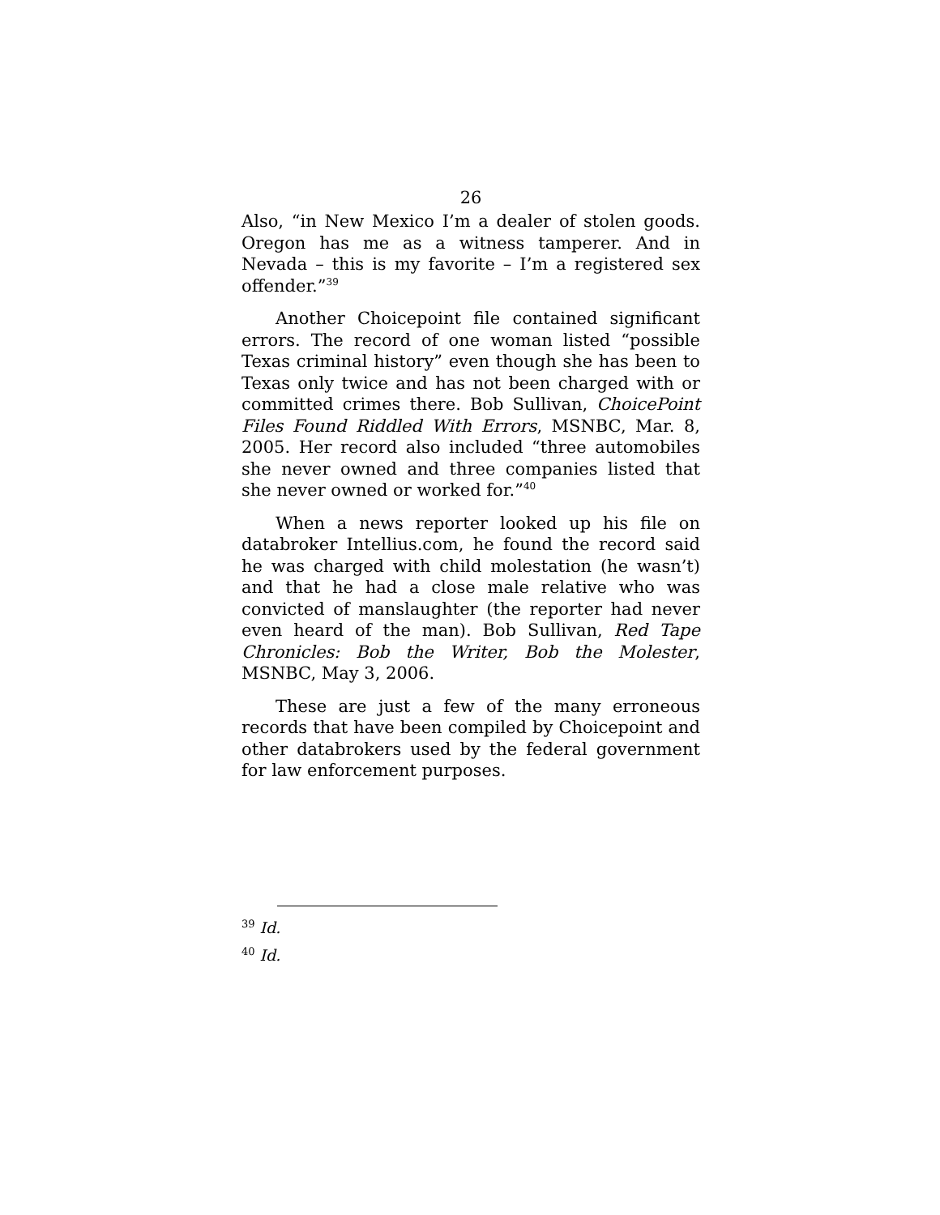26
Also, “in New Mexico I’m a dealer of stolen goods. Oregon has me as a witness tamperer. And in Nevada – this is my favorite – I’m a registered sex offender.”<sup>39</sup>
Another Choicepoint file contained significant errors. The record of one woman listed “possible Texas criminal history” even though she has been to Texas only twice and has not been charged with or committed crimes there. Bob Sullivan, ChoicePoint Files Found Riddled With Errors, MSNBC, Mar. 8, 2005. Her record also included “three automobiles she never owned and three companies listed that she never owned or worked for.”<sup>40</sup>
When a news reporter looked up his file on databroker Intellius.com, he found the record said he was charged with child molestation (he wasn’t) and that he had a close male relative who was convicted of manslaughter (the reporter had never even heard of the man). Bob Sullivan, Red Tape Chronicles: Bob the Writer, Bob the Molester, MSNBC, May 3, 2006.
These are just a few of the many erroneous records that have been compiled by Choicepoint and other databrokers used by the federal government for law enforcement purposes.
<sup>39</sup> Id.
<sup>40</sup> Id.